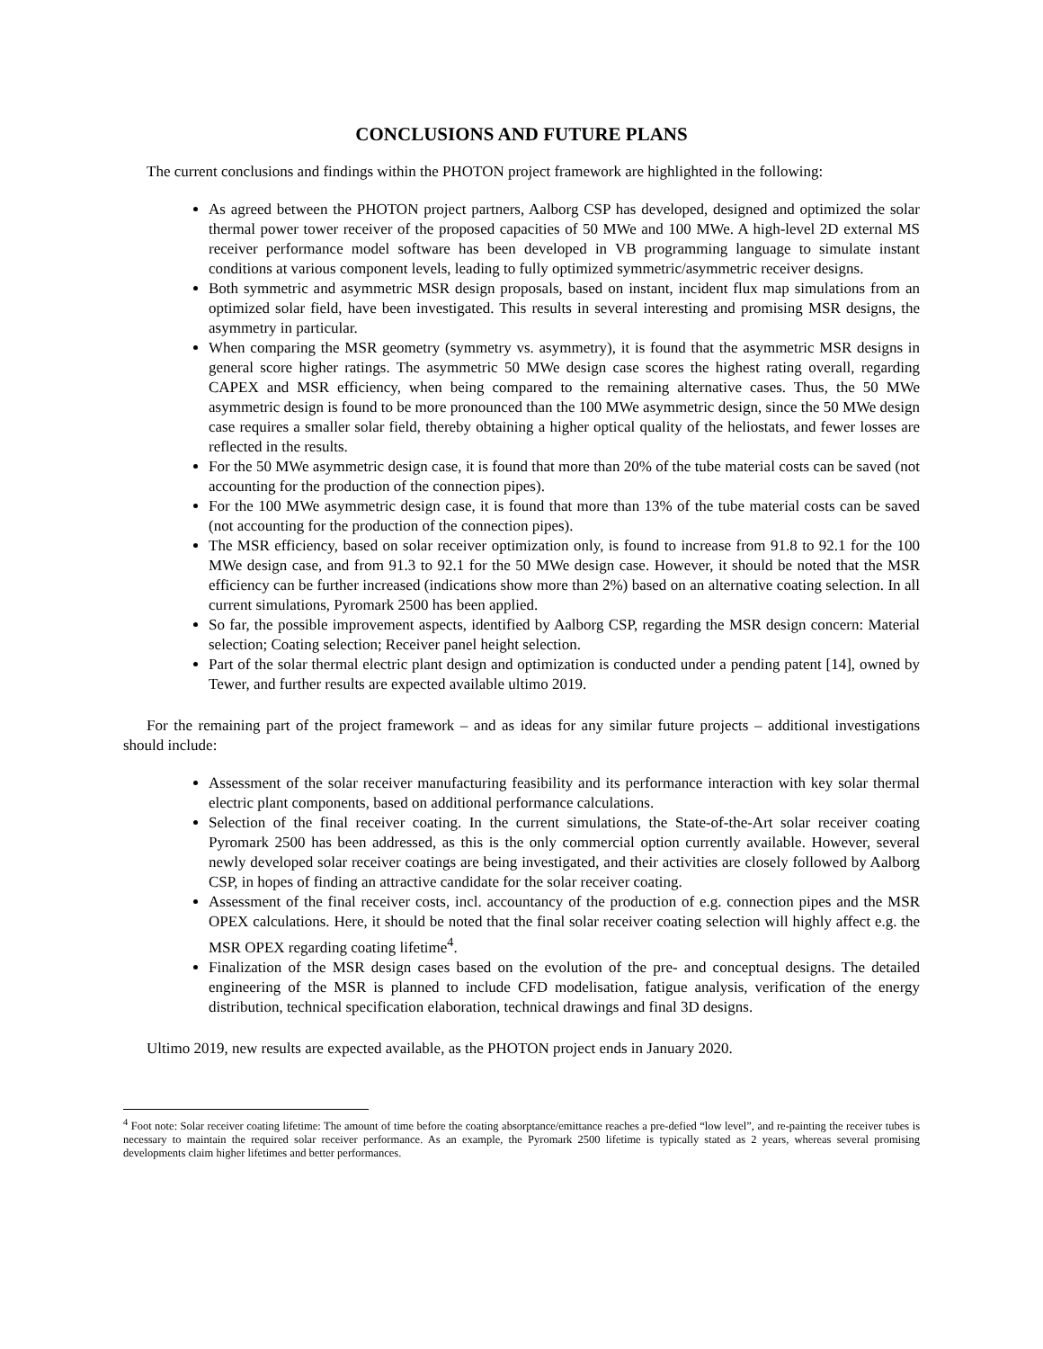CONCLUSIONS AND FUTURE PLANS
The current conclusions and findings within the PHOTON project framework are highlighted in the following:
As agreed between the PHOTON project partners, Aalborg CSP has developed, designed and optimized the solar thermal power tower receiver of the proposed capacities of 50 MWe and 100 MWe. A high-level 2D external MS receiver performance model software has been developed in VB programming language to simulate instant conditions at various component levels, leading to fully optimized symmetric/asymmetric receiver designs.
Both symmetric and asymmetric MSR design proposals, based on instant, incident flux map simulations from an optimized solar field, have been investigated. This results in several interesting and promising MSR designs, the asymmetry in particular.
When comparing the MSR geometry (symmetry vs. asymmetry), it is found that the asymmetric MSR designs in general score higher ratings. The asymmetric 50 MWe design case scores the highest rating overall, regarding CAPEX and MSR efficiency, when being compared to the remaining alternative cases. Thus, the 50 MWe asymmetric design is found to be more pronounced than the 100 MWe asymmetric design, since the 50 MWe design case requires a smaller solar field, thereby obtaining a higher optical quality of the heliostats, and fewer losses are reflected in the results.
For the 50 MWe asymmetric design case, it is found that more than 20% of the tube material costs can be saved (not accounting for the production of the connection pipes).
For the 100 MWe asymmetric design case, it is found that more than 13% of the tube material costs can be saved (not accounting for the production of the connection pipes).
The MSR efficiency, based on solar receiver optimization only, is found to increase from 91.8 to 92.1 for the 100 MWe design case, and from 91.3 to 92.1 for the 50 MWe design case. However, it should be noted that the MSR efficiency can be further increased (indications show more than 2%) based on an alternative coating selection. In all current simulations, Pyromark 2500 has been applied.
So far, the possible improvement aspects, identified by Aalborg CSP, regarding the MSR design concern: Material selection; Coating selection; Receiver panel height selection.
Part of the solar thermal electric plant design and optimization is conducted under a pending patent [14], owned by Tewer, and further results are expected available ultimo 2019.
For the remaining part of the project framework – and as ideas for any similar future projects – additional investigations should include:
Assessment of the solar receiver manufacturing feasibility and its performance interaction with key solar thermal electric plant components, based on additional performance calculations.
Selection of the final receiver coating. In the current simulations, the State-of-the-Art solar receiver coating Pyromark 2500 has been addressed, as this is the only commercial option currently available. However, several newly developed solar receiver coatings are being investigated, and their activities are closely followed by Aalborg CSP, in hopes of finding an attractive candidate for the solar receiver coating.
Assessment of the final receiver costs, incl. accountancy of the production of e.g. connection pipes and the MSR OPEX calculations. Here, it should be noted that the final solar receiver coating selection will highly affect e.g. the MSR OPEX regarding coating lifetime<sup>4</sup>.
Finalization of the MSR design cases based on the evolution of the pre- and conceptual designs. The detailed engineering of the MSR is planned to include CFD modelisation, fatigue analysis, verification of the energy distribution, technical specification elaboration, technical drawings and final 3D designs.
Ultimo 2019, new results are expected available, as the PHOTON project ends in January 2020.
<sup>4</sup> Foot note: Solar receiver coating lifetime: The amount of time before the coating absorptance/emittance reaches a pre-defied “low level”, and re-painting the receiver tubes is necessary to maintain the required solar receiver performance. As an example, the Pyromark 2500 lifetime is typically stated as 2 years, whereas several promising developments claim higher lifetimes and better performances.